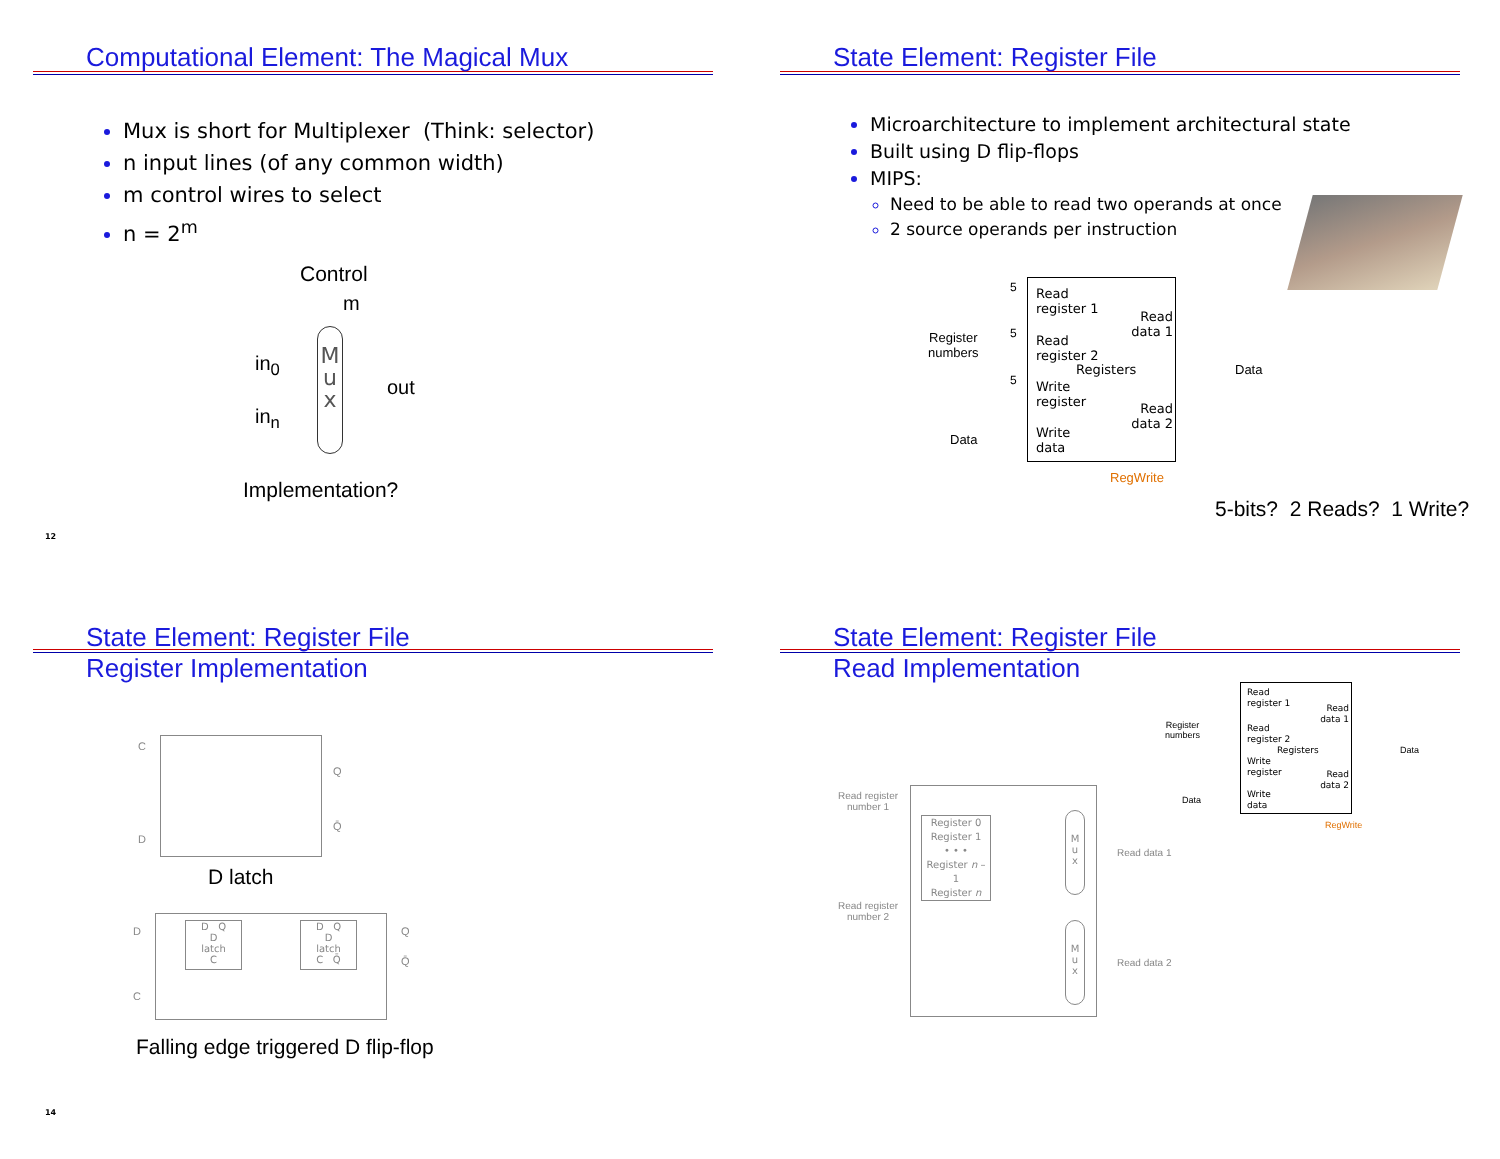Computational Element: The Magical Mux
Mux is short for Multiplexer (Think: selector)
n input lines (of any common width)
m control wires to select
n = 2<sup>m</sup>
Control
m
in<sub>0</sub>
in<sub>n</sub>
M u x
out
Implementation?
12
State Element: Register File
Microarchitecture to implement architectural state
Built using D flip-flops
MIPS:
Need to be able to read two operands at once
2 source operands per instruction
Read
register 1
Read
register 2
Registers
Write
register
Write
data
Read
data 1
Read
data 2
Register
numbers
Data
Data
5
5
5
RegWrite
5-bits? 2 Reads? 1 Write?
State Element: Register File
Register Implementation
C
D
Q
Q̄
D latch
D Q
D
latch
C
D Q
D
latch
C Q̄
D
C
Q
Q̄
Falling edge triggered D flip-flop
14
State Element: Register File
Read Implementation
Read
register 1
Read
register 2
Registers
Write
register
Write
data
Read
data 1
Read
data 2
Register
numbers
Data
Data
RegWrite
Read register
number 1
Read register
number 2
Register 0
Register 1
• • •
Register n – 1
Register n
M
u
x
M
u
x
Read data 1
Read data 2